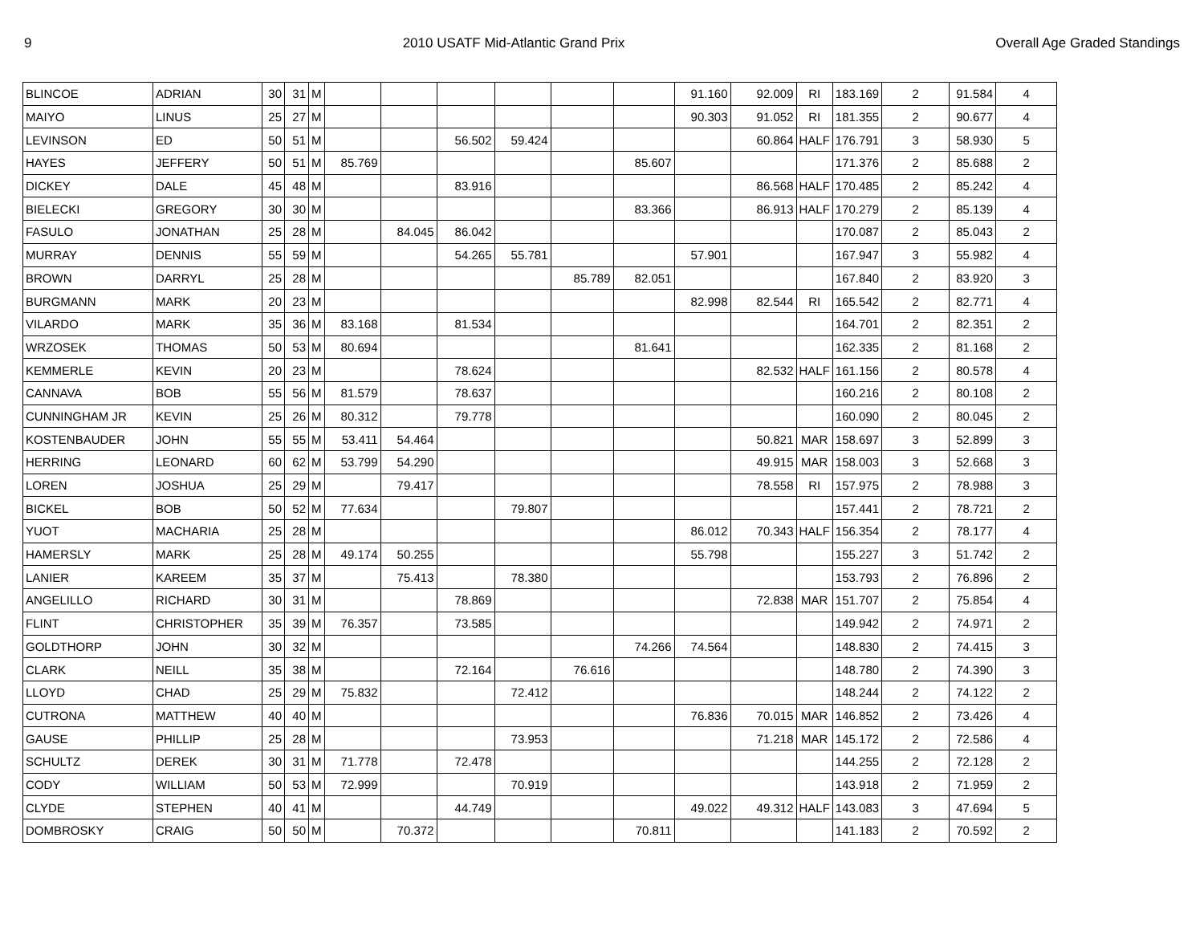9 2010 USATF Mid-Atlantic Grand Prix Overall Age Graded Standings
| BLINCOE | ADRIAN | 30 | 31 | M | | | | | | | 91.160 | 92.009 | | RI | 183.169 | 2 | 91.584 | 4 |
| MAIYO | LINUS | 25 | 27 | M | | | | | | | 90.303 | 91.052 | | RI | 181.355 | 2 | 90.677 | 4 |
| LEVINSON | ED | 50 | 51 | M | | | 56.502 | 59.424 | | | | 60.864 | | HALF | 176.791 | 3 | 58.930 | 5 |
| HAYES | JEFFERY | 50 | 51 | M | 85.769 | | | | | 85.607 | | | | | 171.376 | 2 | 85.688 | 2 |
| DICKEY | DALE | 45 | 48 | M | | | 83.916 | | | | | 86.568 | | HALF | 170.485 | 2 | 85.242 | 4 |
| BIELECKI | GREGORY | 30 | 30 | M | | | | | | 83.366 | | 86.913 | | HALF | 170.279 | 2 | 85.139 | 4 |
| FASULO | JONATHAN | 25 | 28 | M | | 84.045 | 86.042 | | | | | | | | 170.087 | 2 | 85.043 | 2 |
| MURRAY | DENNIS | 55 | 59 | M | | | 54.265 | 55.781 | | | 57.901 | | | | 167.947 | 3 | 55.982 | 4 |
| BROWN | DARRYL | 25 | 28 | M | | | | | 85.789 | 82.051 | | | | | 167.840 | 2 | 83.920 | 3 |
| BURGMANN | MARK | 20 | 23 | M | | | | | | | 82.998 | 82.544 | | RI | 165.542 | 2 | 82.771 | 4 |
| VILARDO | MARK | 35 | 36 | M | 83.168 | | 81.534 | | | | | | | | 164.701 | 2 | 82.351 | 2 |
| WRZOSEK | THOMAS | 50 | 53 | M | 80.694 | | | | | 81.641 | | | | | 162.335 | 2 | 81.168 | 2 |
| KEMMERLE | KEVIN | 20 | 23 | M | | | 78.624 | | | | | 82.532 | | HALF | 161.156 | 2 | 80.578 | 4 |
| CANNAVA | BOB | 55 | 56 | M | 81.579 | | 78.637 | | | | | | | | 160.216 | 2 | 80.108 | 2 |
| CUNNINGHAM JR | KEVIN | 25 | 26 | M | 80.312 | | 79.778 | | | | | | | | 160.090 | 2 | 80.045 | 2 |
| KOSTENBAUDER | JOHN | 55 | 55 | M | 53.411 | 54.464 | | | | | | 50.821 | | MAR | 158.697 | 3 | 52.899 | 3 |
| HERRING | LEONARD | 60 | 62 | M | 53.799 | 54.290 | | | | | | 49.915 | | MAR | 158.003 | 3 | 52.668 | 3 |
| LOREN | JOSHUA | 25 | 29 | M | | 79.417 | | | | | | 78.558 | | RI | 157.975 | 2 | 78.988 | 3 |
| BICKEL | BOB | 50 | 52 | M | 77.634 | | | 79.807 | | | | | | | 157.441 | 2 | 78.721 | 2 |
| YUOT | MACHARIA | 25 | 28 | M | | | | | | | 86.012 | 70.343 | | HALF | 156.354 | 2 | 78.177 | 4 |
| HAMERSLY | MARK | 25 | 28 | M | 49.174 | 50.255 | | | | | 55.798 | | | | 155.227 | 3 | 51.742 | 2 |
| LANIER | KAREEM | 35 | 37 | M | | 75.413 | | 78.380 | | | | | | | 153.793 | 2 | 76.896 | 2 |
| ANGELILLO | RICHARD | 30 | 31 | M | | | 78.869 | | | | | 72.838 | | MAR | 151.707 | 2 | 75.854 | 4 |
| FLINT | CHRISTOPHER | 35 | 39 | M | 76.357 | | 73.585 | | | | | | | | 149.942 | 2 | 74.971 | 2 |
| GOLDTHORP | JOHN | 30 | 32 | M | | | | | | 74.266 | 74.564 | | | | 148.830 | 2 | 74.415 | 3 |
| CLARK | NEILL | 35 | 38 | M | | | 72.164 | | 76.616 | | | | | | 148.780 | 2 | 74.390 | 3 |
| LLOYD | CHAD | 25 | 29 | M | 75.832 | | | 72.412 | | | | | | | 148.244 | 2 | 74.122 | 2 |
| CUTRONA | MATTHEW | 40 | 40 | M | | | | | | | 76.836 | 70.015 | | MAR | 146.852 | 2 | 73.426 | 4 |
| GAUSE | PHILLIP | 25 | 28 | M | | | | 73.953 | | | | 71.218 | | MAR | 145.172 | 2 | 72.586 | 4 |
| SCHULTZ | DEREK | 30 | 31 | M | 71.778 | | 72.478 | | | | | | | | 144.255 | 2 | 72.128 | 2 |
| CODY | WILLIAM | 50 | 53 | M | 72.999 | | | 70.919 | | | | | | | 143.918 | 2 | 71.959 | 2 |
| CLYDE | STEPHEN | 40 | 41 | M | | | 44.749 | | | | 49.022 | 49.312 | | HALF | 143.083 | 3 | 47.694 | 5 |
| DOMBROSKY | CRAIG | 50 | 50 | M | | 70.372 | | | | 70.811 | | | | | 141.183 | 2 | 70.592 | 2 |